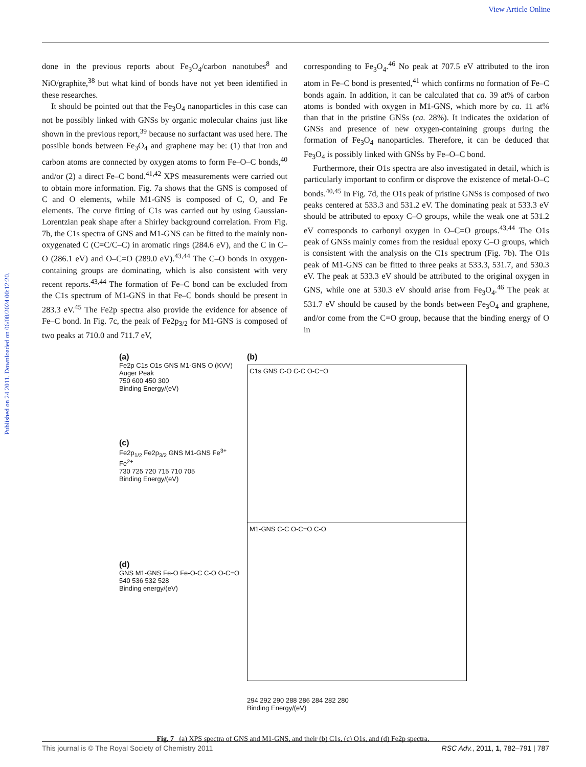View Article Online
Published on 24 2011. Downloaded on 06/08/2024 00:12:20.
done in the previous reports about Fe<sub>3</sub>O<sub>4</sub>/carbon nanotubes<sup>8</sup> and NiO/graphite,<sup>38</sup> but what kind of bonds have not yet been identified in these researches.
It should be pointed out that the Fe<sub>3</sub>O<sub>4</sub> nanoparticles in this case can not be possibly linked with GNSs by organic molecular chains just like shown in the previous report,<sup>39</sup> because no surfactant was used here. The possible bonds between Fe<sub>3</sub>O<sub>4</sub> and graphene may be: (1) that iron and carbon atoms are connected by oxygen atoms to form Fe–O–C bonds,<sup>40</sup> and/or (2) a direct Fe–C bond.<sup>41,42</sup> XPS measurements were carried out to obtain more information. Fig. 7a shows that the GNS is composed of C and O elements, while M1-GNS is composed of C, O, and Fe elements. The curve fitting of C1s was carried out by using Gaussian-Lorentzian peak shape after a Shirley background correlation. From Fig. 7b, the C1s spectra of GNS and M1-GNS can be fitted to the mainly non-oxygenated C (C=C/C–C) in aromatic rings (284.6 eV), and the C in C–O (286.1 eV) and O–C=O (289.0 eV).<sup>43,44</sup> The C–O bonds in oxygen-containing groups are dominating, which is also consistent with very recent reports.<sup>43,44</sup> The formation of Fe–C bond can be excluded from the C1s spectrum of M1-GNS in that Fe–C bonds should be present in 283.3 eV.<sup>45</sup> The Fe2p spectra also provide the evidence for absence of Fe–C bond. In Fig. 7c, the peak of Fe2p<sub>3/2</sub> for M1-GNS is composed of two peaks at 710.0 and 711.7 eV,
corresponding to Fe<sub>3</sub>O<sub>4</sub>.<sup>46</sup> No peak at 707.5 eV attributed to the iron atom in Fe–C bond is presented,<sup>41</sup> which confirms no formation of Fe–C bonds again. In addition, it can be calculated that ca. 39 at% of carbon atoms is bonded with oxygen in M1-GNS, which more by ca. 11 at% than that in the pristine GNSs (ca. 28%). It indicates the oxidation of GNSs and presence of new oxygen-containing groups during the formation of Fe<sub>3</sub>O<sub>4</sub> nanoparticles. Therefore, it can be deduced that Fe<sub>3</sub>O<sub>4</sub> is possibly linked with GNSs by Fe–O–C bond.
Furthermore, their O1s spectra are also investigated in detail, which is particularly important to confirm or disprove the existence of metal-O–C bonds.<sup>40,45</sup> In Fig. 7d, the O1s peak of pristine GNSs is composed of two peaks centered at 533.3 and 531.2 eV. The dominating peak at 533.3 eV should be attributed to epoxy C–O groups, while the weak one at 531.2 eV corresponds to carbonyl oxygen in O–C=O groups.<sup>43,44</sup> The O1s peak of GNSs mainly comes from the residual epoxy C–O groups, which is consistent with the analysis on the C1s spectrum (Fig. 7b). The O1s peak of M1-GNS can be fitted to three peaks at 533.3, 531.7, and 530.3 eV. The peak at 533.3 eV should be attributed to the original oxygen in GNS, while one at 530.3 eV should arise from Fe<sub>3</sub>O<sub>4</sub>.<sup>46</sup> The peak at 531.7 eV should be caused by the bonds between Fe<sub>3</sub>O<sub>4</sub> and graphene, and/or come from the C=O group, because that the binding energy of O in
(a)
Fe2p C1s O1s GNS M1-GNS O (KVV) Auger Peak
750 600 450 300
Binding Energy/(eV)
(c)
Fe2p<sub>1/2</sub> Fe2p<sub>3/2</sub> GNS M1-GNS Fe<sup>3+</sup> Fe<sup>2+</sup>
730 725 720 715 710 705
Binding Energy/(eV)
(d)
GNS M1-GNS Fe-O Fe-O-C C-O O-C=O
540 536 532 528
Binding energy/(eV)
(b)
C1s GNS C-O C-C O-C=O
M1-GNS C-C O-C=O C-O
294 292 290 288 286 284 282 280
Binding Energy/(eV)
Fig. 7 (a) XPS spectra of GNS and M1-GNS, and their (b) C1s, (c) O1s, and (d) Fe2p spectra.
This journal is © The Royal Society of Chemistry 2011 RSC Adv., 2011, 1, 782–791 | 787